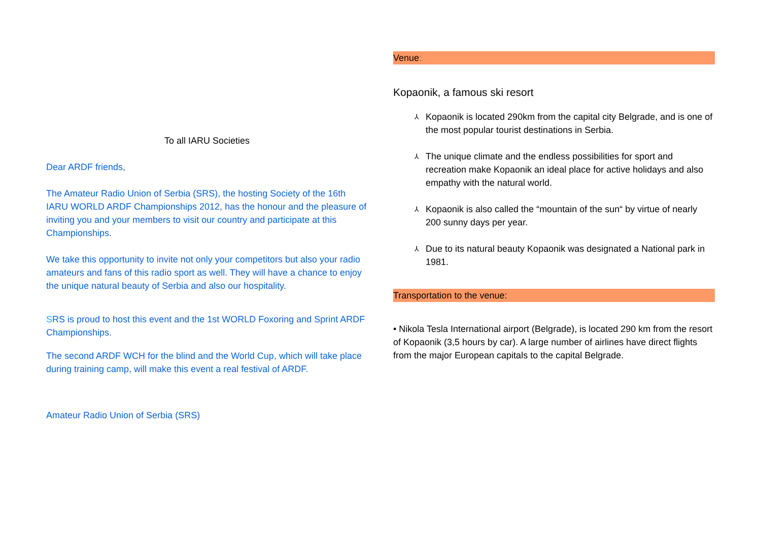To all IARU Societies
Dear ARDF friends,
The Amateur Radio Union of Serbia (SRS), the hosting Society of the 16th IARU WORLD ARDF Championships 2012, has the honour and the pleasure of inviting you and your members to visit our country and participate at this Championships.
We take this opportunity to invite not only your competitors but also your radio amateurs and fans of this radio sport as well. They will have a chance to enjoy the unique natural beauty of Serbia and also our hospitality.
SRS is proud to host this event and the 1st WORLD Foxoring and Sprint ARDF Championships.
The second ARDF WCH for the blind and the World Cup, which will take place during training camp, will make this event a real festival of ARDF.
Amateur Radio Union of Serbia (SRS)
Venue:
Kopaonik, a famous ski resort
⅄ Kopaonik is located 290km from the capital city Belgrade, and is one of the most popular tourist destinations in Serbia.
⅄ The unique climate and the endless possibilities for sport and recreation make Kopaonik an ideal place for active holidays and also empathy with the natural world.
⅄ Kopaonik is also called the “mountain of the sun“ by virtue of nearly 200 sunny days per year.
⅄ Due to its natural beauty Kopaonik was designated a National park in 1981.
Transportation to the venue:
• Nikola Tesla International airport (Belgrade), is located 290 km from the resort of Kopaonik (3,5 hours by car). A large number of airlines have direct flights from the major European capitals to the capital Belgrade.